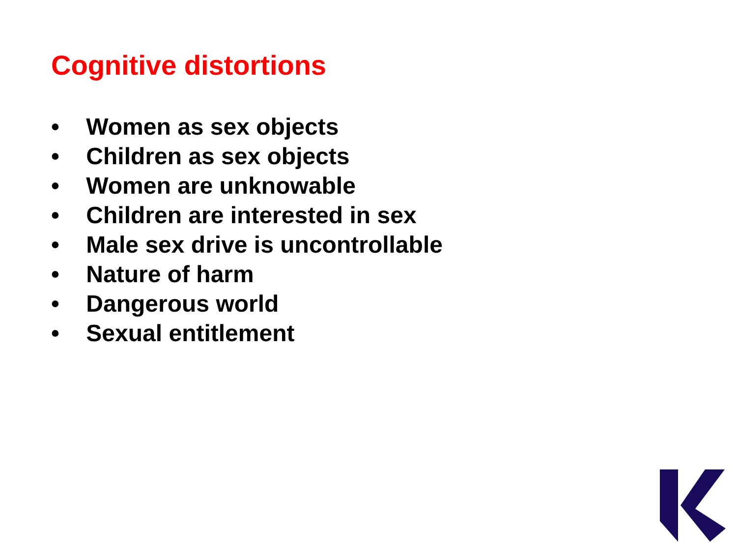Cognitive distortions
• Women as sex objects
• Children as sex objects
• Women are unknowable
• Children are interested in sex
• Male sex drive is uncontrollable
• Nature of harm
• Dangerous world
• Sexual entitlement